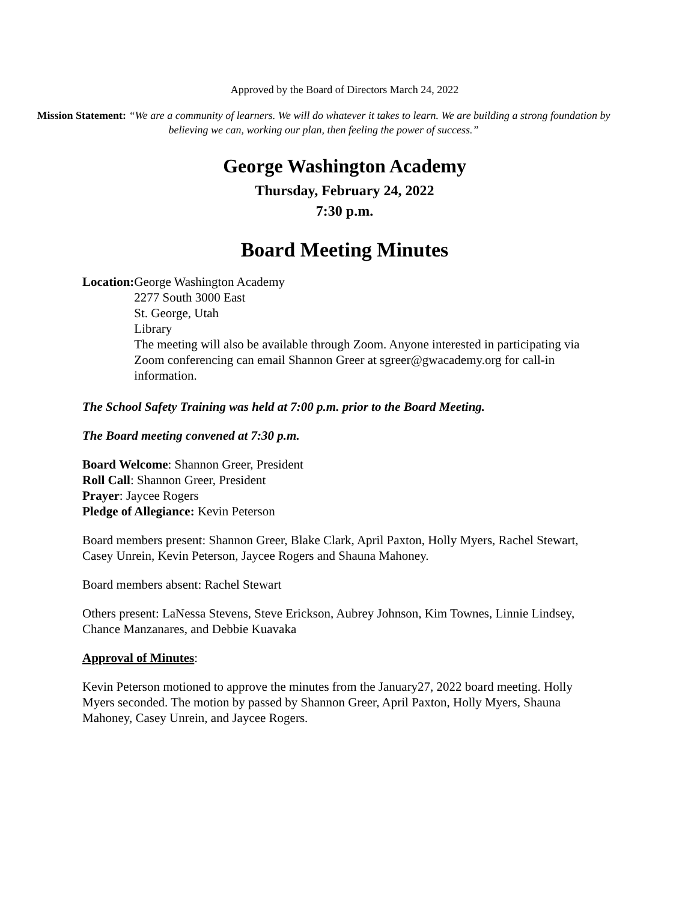Approved by the Board of Directors March 24, 2022
Mission Statement: “We are a community of learners. We will do whatever it takes to learn. We are building a strong foundation by believing we can, working our plan, then feeling the power of success.”
George Washington Academy
Thursday, February 24, 2022
7:30 p.m.
Board Meeting Minutes
Location: George Washington Academy
2277 South 3000 East
St. George, Utah
Library
The meeting will also be available through Zoom. Anyone interested in participating via Zoom conferencing can email Shannon Greer at sgreer@gwacademy.org for call-in information.
The School Safety Training was held at 7:00 p.m. prior to the Board Meeting.
The Board meeting convened at 7:30 p.m.
Board Welcome: Shannon Greer, President
Roll Call: Shannon Greer, President
Prayer: Jaycee Rogers
Pledge of Allegiance: Kevin Peterson
Board members present: Shannon Greer, Blake Clark, April Paxton, Holly Myers, Rachel Stewart, Casey Unrein, Kevin Peterson, Jaycee Rogers and Shauna Mahoney.
Board members absent: Rachel Stewart
Others present: LaNessa Stevens, Steve Erickson, Aubrey Johnson, Kim Townes, Linnie Lindsey, Chance Manzanares, and Debbie Kuavaka
Approval of Minutes:
Kevin Peterson motioned to approve the minutes from the January27, 2022 board meeting. Holly Myers seconded. The motion by passed by Shannon Greer, April Paxton, Holly Myers, Shauna Mahoney, Casey Unrein, and Jaycee Rogers.